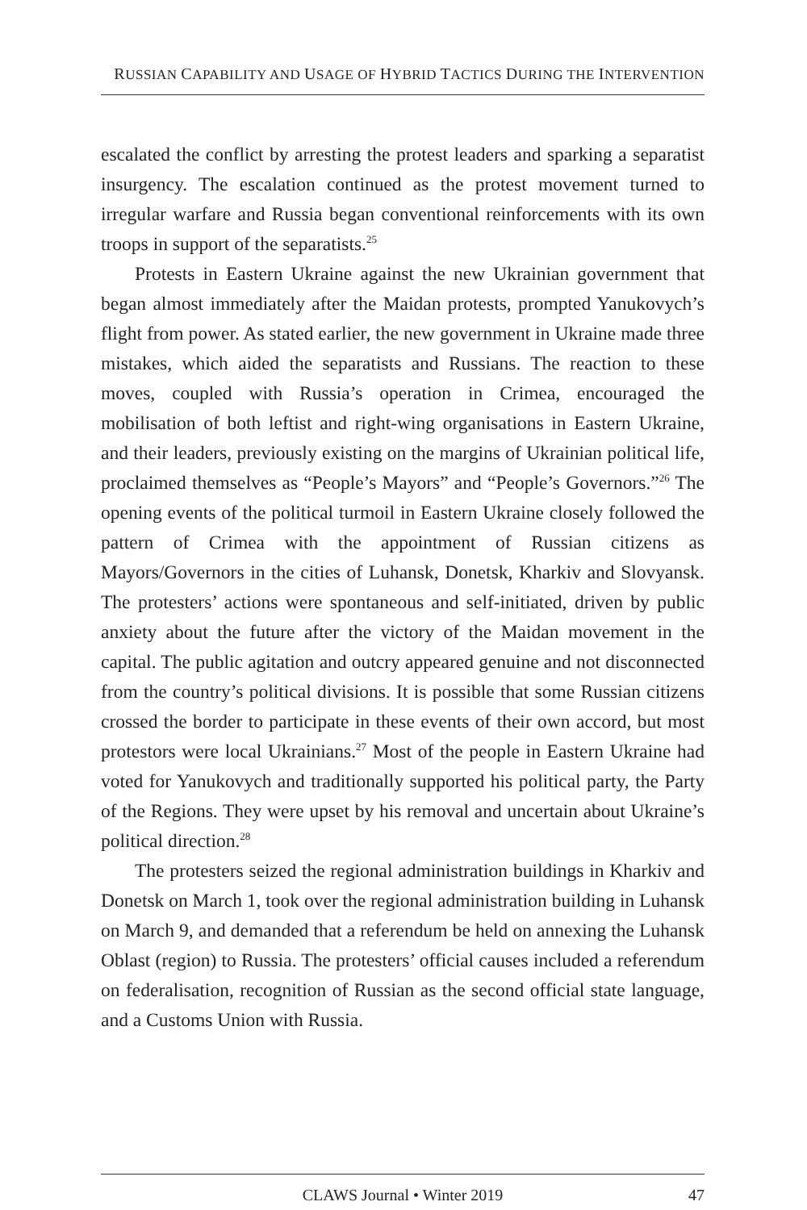RUSSIAN CAPABILITY AND USAGE OF HYBRID TACTICS DURING THE INTERVENTION
escalated the conflict by arresting the protest leaders and sparking a separatist insurgency. The escalation continued as the protest movement turned to irregular warfare and Russia began conventional reinforcements with its own troops in support of the separatists.<sup>25</sup>
Protests in Eastern Ukraine against the new Ukrainian government that began almost immediately after the Maidan protests, prompted Yanukovych’s flight from power. As stated earlier, the new government in Ukraine made three mistakes, which aided the separatists and Russians. The reaction to these moves, coupled with Russia’s operation in Crimea, encouraged the mobilisation of both leftist and right-wing organisations in Eastern Ukraine, and their leaders, previously existing on the margins of Ukrainian political life, proclaimed themselves as “People’s Mayors” and “People’s Governors.”<sup>26</sup> The opening events of the political turmoil in Eastern Ukraine closely followed the pattern of Crimea with the appointment of Russian citizens as Mayors/Governors in the cities of Luhansk, Donetsk, Kharkiv and Slovyansk. The protesters’ actions were spontaneous and self-initiated, driven by public anxiety about the future after the victory of the Maidan movement in the capital. The public agitation and outcry appeared genuine and not disconnected from the country’s political divisions. It is possible that some Russian citizens crossed the border to participate in these events of their own accord, but most protestors were local Ukrainians.<sup>27</sup> Most of the people in Eastern Ukraine had voted for Yanukovych and traditionally supported his political party, the Party of the Regions. They were upset by his removal and uncertain about Ukraine’s political direction.<sup>28</sup>
The protesters seized the regional administration buildings in Kharkiv and Donetsk on March 1, took over the regional administration building in Luhansk on March 9, and demanded that a referendum be held on annexing the Luhansk Oblast (region) to Russia. The protesters’ official causes included a referendum on federalisation, recognition of Russian as the second official state language, and a Customs Union with Russia.
CLAWS Journal • Winter 2019
47